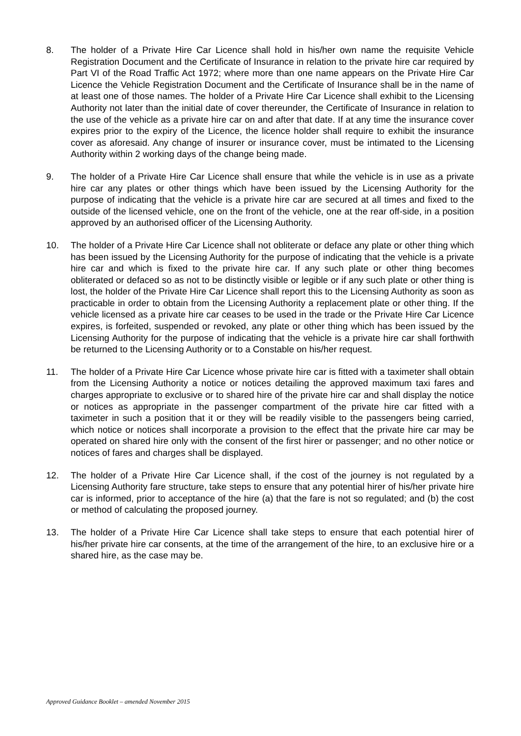8. The holder of a Private Hire Car Licence shall hold in his/her own name the requisite Vehicle Registration Document and the Certificate of Insurance in relation to the private hire car required by Part VI of the Road Traffic Act 1972; where more than one name appears on the Private Hire Car Licence the Vehicle Registration Document and the Certificate of Insurance shall be in the name of at least one of those names. The holder of a Private Hire Car Licence shall exhibit to the Licensing Authority not later than the initial date of cover thereunder, the Certificate of Insurance in relation to the use of the vehicle as a private hire car on and after that date. If at any time the insurance cover expires prior to the expiry of the Licence, the licence holder shall require to exhibit the insurance cover as aforesaid. Any change of insurer or insurance cover, must be intimated to the Licensing Authority within 2 working days of the change being made.
9. The holder of a Private Hire Car Licence shall ensure that while the vehicle is in use as a private hire car any plates or other things which have been issued by the Licensing Authority for the purpose of indicating that the vehicle is a private hire car are secured at all times and fixed to the outside of the licensed vehicle, one on the front of the vehicle, one at the rear off-side, in a position approved by an authorised officer of the Licensing Authority.
10. The holder of a Private Hire Car Licence shall not obliterate or deface any plate or other thing which has been issued by the Licensing Authority for the purpose of indicating that the vehicle is a private hire car and which is fixed to the private hire car. If any such plate or other thing becomes obliterated or defaced so as not to be distinctly visible or legible or if any such plate or other thing is lost, the holder of the Private Hire Car Licence shall report this to the Licensing Authority as soon as practicable in order to obtain from the Licensing Authority a replacement plate or other thing. If the vehicle licensed as a private hire car ceases to be used in the trade or the Private Hire Car Licence expires, is forfeited, suspended or revoked, any plate or other thing which has been issued by the Licensing Authority for the purpose of indicating that the vehicle is a private hire car shall forthwith be returned to the Licensing Authority or to a Constable on his/her request.
11. The holder of a Private Hire Car Licence whose private hire car is fitted with a taximeter shall obtain from the Licensing Authority a notice or notices detailing the approved maximum taxi fares and charges appropriate to exclusive or to shared hire of the private hire car and shall display the notice or notices as appropriate in the passenger compartment of the private hire car fitted with a taximeter in such a position that it or they will be readily visible to the passengers being carried, which notice or notices shall incorporate a provision to the effect that the private hire car may be operated on shared hire only with the consent of the first hirer or passenger; and no other notice or notices of fares and charges shall be displayed.
12. The holder of a Private Hire Car Licence shall, if the cost of the journey is not regulated by a Licensing Authority fare structure, take steps to ensure that any potential hirer of his/her private hire car is informed, prior to acceptance of the hire (a) that the fare is not so regulated; and (b) the cost or method of calculating the proposed journey.
13. The holder of a Private Hire Car Licence shall take steps to ensure that each potential hirer of his/her private hire car consents, at the time of the arrangement of the hire, to an exclusive hire or a shared hire, as the case may be.
Approved Guidance Booklet – amended November 2015